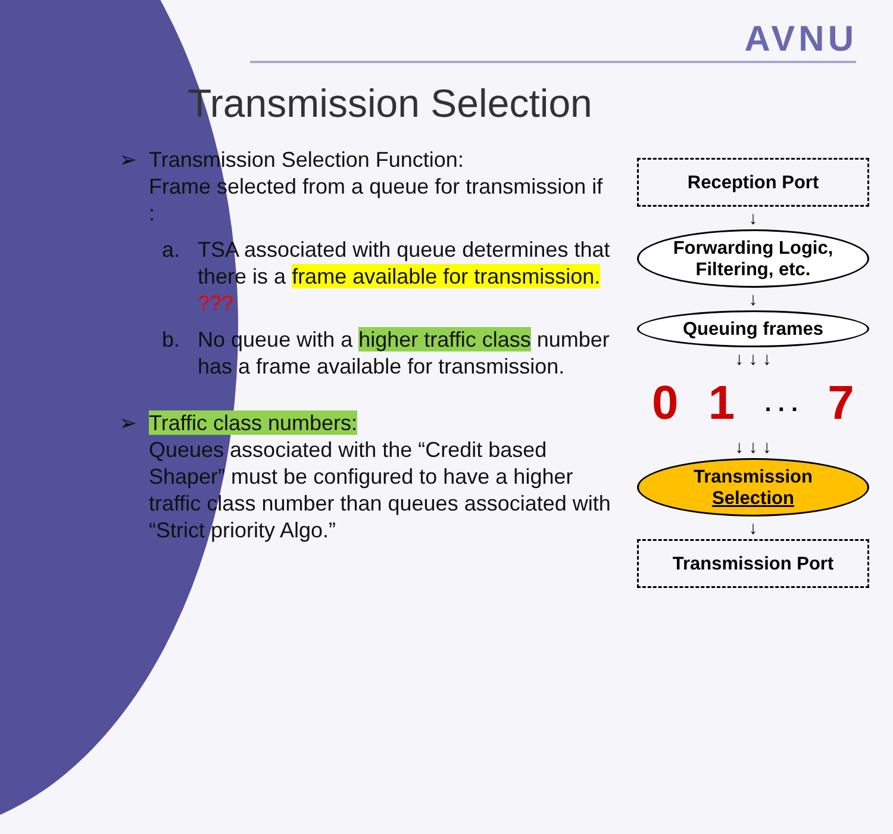AVNU
Transmission Selection
➢ Transmission Selection Function:
Frame selected from a queue for transmission if :
a. TSA associated with queue determines that there is a frame available for transmission. ???
b. No queue with a higher traffic class number has a frame available for transmission.
➢ Traffic class numbers:
Queues associated with the “Credit based Shaper” must be configured to have a higher traffic class number than queues associated with “Strict priority Algo.”
Reception Port
↓
Forwarding Logic,
Filtering, etc.
↓
Queuing frames
↓ ↓ ↓
0 1. . . 7
↓ ↓ ↓
Transmission
Selection
↓
Transmission Port